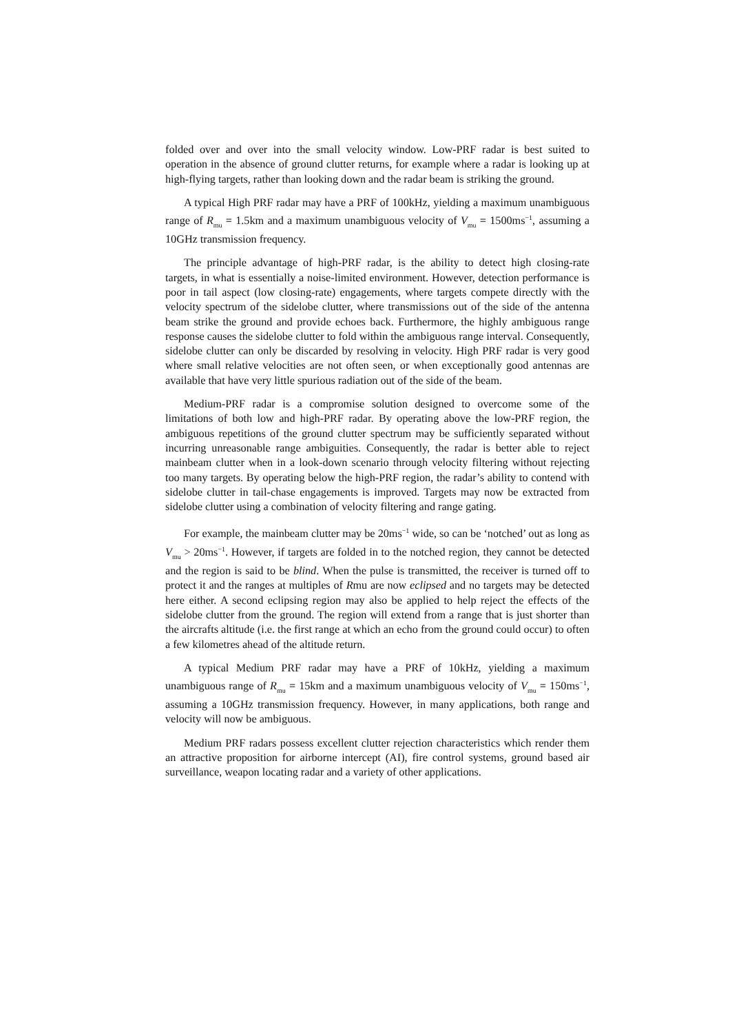folded over and over into the small velocity window. Low-PRF radar is best suited to operation in the absence of ground clutter returns, for example where a radar is looking up at high-flying targets, rather than looking down and the radar beam is striking the ground.
A typical High PRF radar may have a PRF of 100kHz, yielding a maximum unambiguous range of R<sub>mu</sub> = 1.5km and a maximum unambiguous velocity of V<sub>mu</sub> = 1500ms<sup>−1</sup>, assuming a 10GHz transmission frequency.
The principle advantage of high-PRF radar, is the ability to detect high closing-rate targets, in what is essentially a noise-limited environment. However, detection performance is poor in tail aspect (low closing-rate) engagements, where targets compete directly with the velocity spectrum of the sidelobe clutter, where transmissions out of the side of the antenna beam strike the ground and provide echoes back. Furthermore, the highly ambiguous range response causes the sidelobe clutter to fold within the ambiguous range interval. Consequently, sidelobe clutter can only be discarded by resolving in velocity. High PRF radar is very good where small relative velocities are not often seen, or when exceptionally good antennas are available that have very little spurious radiation out of the side of the beam.
Medium-PRF radar is a compromise solution designed to overcome some of the limitations of both low and high-PRF radar. By operating above the low-PRF region, the ambiguous repetitions of the ground clutter spectrum may be sufficiently separated without incurring unreasonable range ambiguities. Consequently, the radar is better able to reject mainbeam clutter when in a look-down scenario through velocity filtering without rejecting too many targets. By operating below the high-PRF region, the radar’s ability to contend with sidelobe clutter in tail-chase engagements is improved. Targets may now be extracted from sidelobe clutter using a combination of velocity filtering and range gating.
For example, the mainbeam clutter may be 20ms<sup>−1</sup> wide, so can be ‘notched’ out as long as V<sub>mu</sub> > 20ms<sup>−1</sup>. However, if targets are folded in to the notched region, they cannot be detected and the region is said to be blind. When the pulse is transmitted, the receiver is turned off to protect it and the ranges at multiples of Rmu are now eclipsed and no targets may be detected here either. A second eclipsing region may also be applied to help reject the effects of the sidelobe clutter from the ground. The region will extend from a range that is just shorter than the aircrafts altitude (i.e. the first range at which an echo from the ground could occur) to often a few kilometres ahead of the altitude return.
A typical Medium PRF radar may have a PRF of 10kHz, yielding a maximum unambiguous range of R<sub>mu</sub> = 15km and a maximum unambiguous velocity of V<sub>mu</sub> = 150ms<sup>−1</sup>, assuming a 10GHz transmission frequency. However, in many applications, both range and velocity will now be ambiguous.
Medium PRF radars possess excellent clutter rejection characteristics which render them an attractive proposition for airborne intercept (AI), fire control systems, ground based air surveillance, weapon locating radar and a variety of other applications.